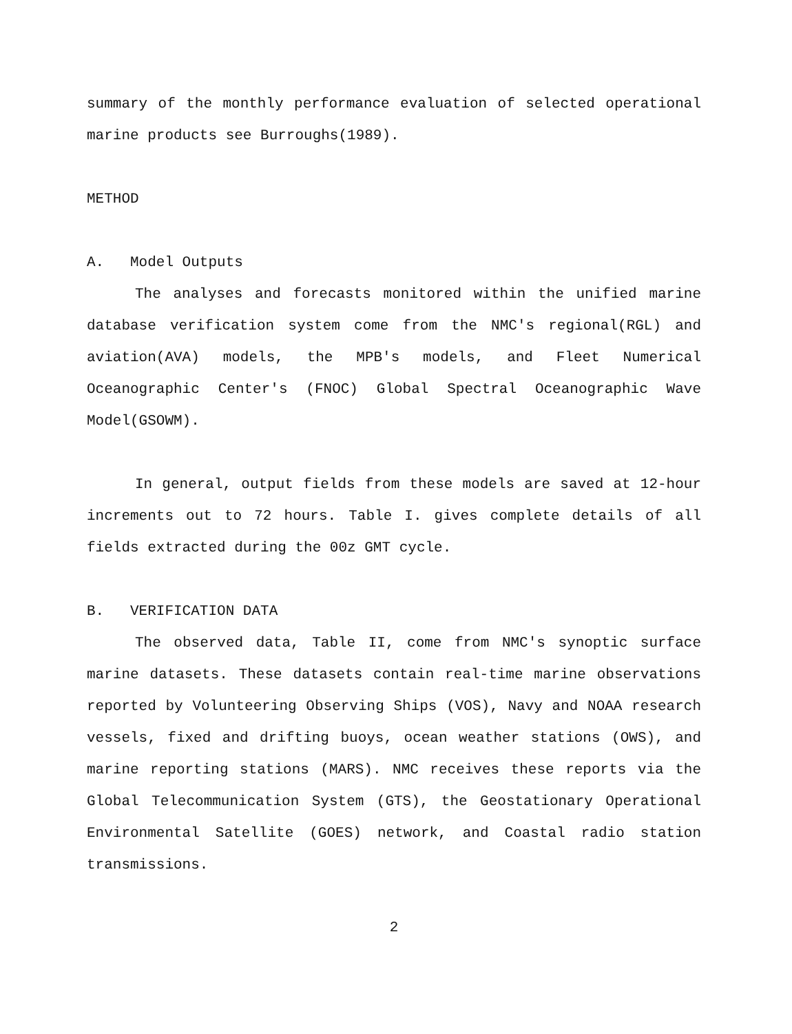summary of the monthly performance evaluation of selected operational marine products see Burroughs(1989).
METHOD
A. Model Outputs
The analyses and forecasts monitored within the unified marine database verification system come from the NMC's regional(RGL) and aviation(AVA) models, the MPB's models, and Fleet Numerical Oceanographic Center's (FNOC) Global Spectral Oceanographic Wave Model(GSOWM).
In general, output fields from these models are saved at 12-hour increments out to 72 hours. Table I. gives complete details of all fields extracted during the 00z GMT cycle.
B. VERIFICATION DATA
The observed data, Table II, come from NMC's synoptic surface marine datasets. These datasets contain real-time marine observations reported by Volunteering Observing Ships (VOS), Navy and NOAA research vessels, fixed and drifting buoys, ocean weather stations (OWS), and marine reporting stations (MARS). NMC receives these reports via the Global Telecommunication System (GTS), the Geostationary Operational Environmental Satellite (GOES) network, and Coastal radio station transmissions.
2